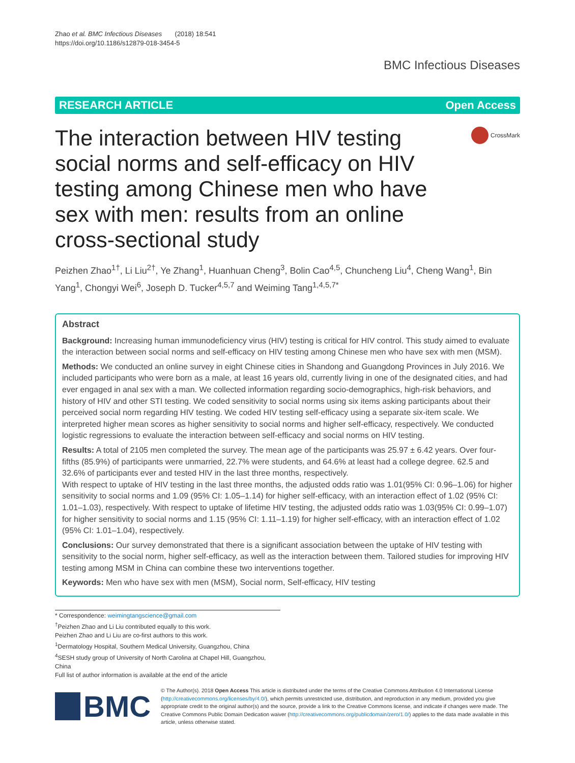Zhao et al. BMC Infectious Diseases (2018) 18:541
https://doi.org/10.1186/s12879-018-3454-5
BMC Infectious Diseases
RESEARCH ARTICLE Open Access
The interaction between HIV testing social norms and self-efficacy on HIV testing among Chinese men who have sex with men: results from an online cross-sectional study
CrossMark
Peizhen Zhao<sup>1†</sup>, Li Liu<sup>2†</sup>, Ye Zhang<sup>1</sup>, Huanhuan Cheng<sup>3</sup>, Bolin Cao<sup>4,5</sup>, Chuncheng Liu<sup>4</sup>, Cheng Wang<sup>1</sup>, Bin Yang<sup>1</sup>, Chongyi Wei<sup>6</sup>, Joseph D. Tucker<sup>4,5,7</sup> and Weiming Tang<sup>1,4,5,7*</sup>
Abstract
Background: Increasing human immunodeficiency virus (HIV) testing is critical for HIV control. This study aimed to evaluate the interaction between social norms and self-efficacy on HIV testing among Chinese men who have sex with men (MSM).
Methods: We conducted an online survey in eight Chinese cities in Shandong and Guangdong Provinces in July 2016. We included participants who were born as a male, at least 16 years old, currently living in one of the designated cities, and had ever engaged in anal sex with a man. We collected information regarding socio-demographics, high-risk behaviors, and history of HIV and other STI testing. We coded sensitivity to social norms using six items asking participants about their perceived social norm regarding HIV testing. We coded HIV testing self-efficacy using a separate six-item scale. We interpreted higher mean scores as higher sensitivity to social norms and higher self-efficacy, respectively. We conducted logistic regressions to evaluate the interaction between self-efficacy and social norms on HIV testing.
Results: A total of 2105 men completed the survey. The mean age of the participants was 25.97 ± 6.42 years. Over four-fifths (85.9%) of participants were unmarried, 22.7% were students, and 64.6% at least had a college degree. 62.5 and 32.6% of participants ever and tested HIV in the last three months, respectively.
With respect to uptake of HIV testing in the last three months, the adjusted odds ratio was 1.01(95% CI: 0.96–1.06) for higher sensitivity to social norms and 1.09 (95% CI: 1.05–1.14) for higher self-efficacy, with an interaction effect of 1.02 (95% CI: 1.01–1.03), respectively. With respect to uptake of lifetime HIV testing, the adjusted odds ratio was 1.03(95% CI: 0.99–1.07) for higher sensitivity to social norms and 1.15 (95% CI: 1.11–1.19) for higher self-efficacy, with an interaction effect of 1.02 (95% CI: 1.01–1.04), respectively.
Conclusions: Our survey demonstrated that there is a significant association between the uptake of HIV testing with sensitivity to the social norm, higher self-efficacy, as well as the interaction between them. Tailored studies for improving HIV testing among MSM in China can combine these two interventions together.
Keywords: Men who have sex with men (MSM), Social norm, Self-efficacy, HIV testing
* Correspondence: weimingtangscience@gmail.com
<sup>†</sup> Peizhen Zhao and Li Liu contributed equally to this work.
Peizhen Zhao and Li Liu are co-first authors to this work.
<sup>1</sup> Dermatology Hospital, Southern Medical University, Guangzhou, China
<sup>4</sup> SESH study group of University of North Carolina at Chapel Hill, Guangzhou, China
Full list of author information is available at the end of the article
BMC
© The Author(s). 2018 Open Access This article is distributed under the terms of the Creative Commons Attribution 4.0 International License (http://creativecommons.org/licenses/by/4.0/), which permits unrestricted use, distribution, and reproduction in any medium, provided you give appropriate credit to the original author(s) and the source, provide a link to the Creative Commons license, and indicate if changes were made. The Creative Commons Public Domain Dedication waiver (http://creativecommons.org/publicdomain/zero/1.0/) applies to the data made available in this article, unless otherwise stated.